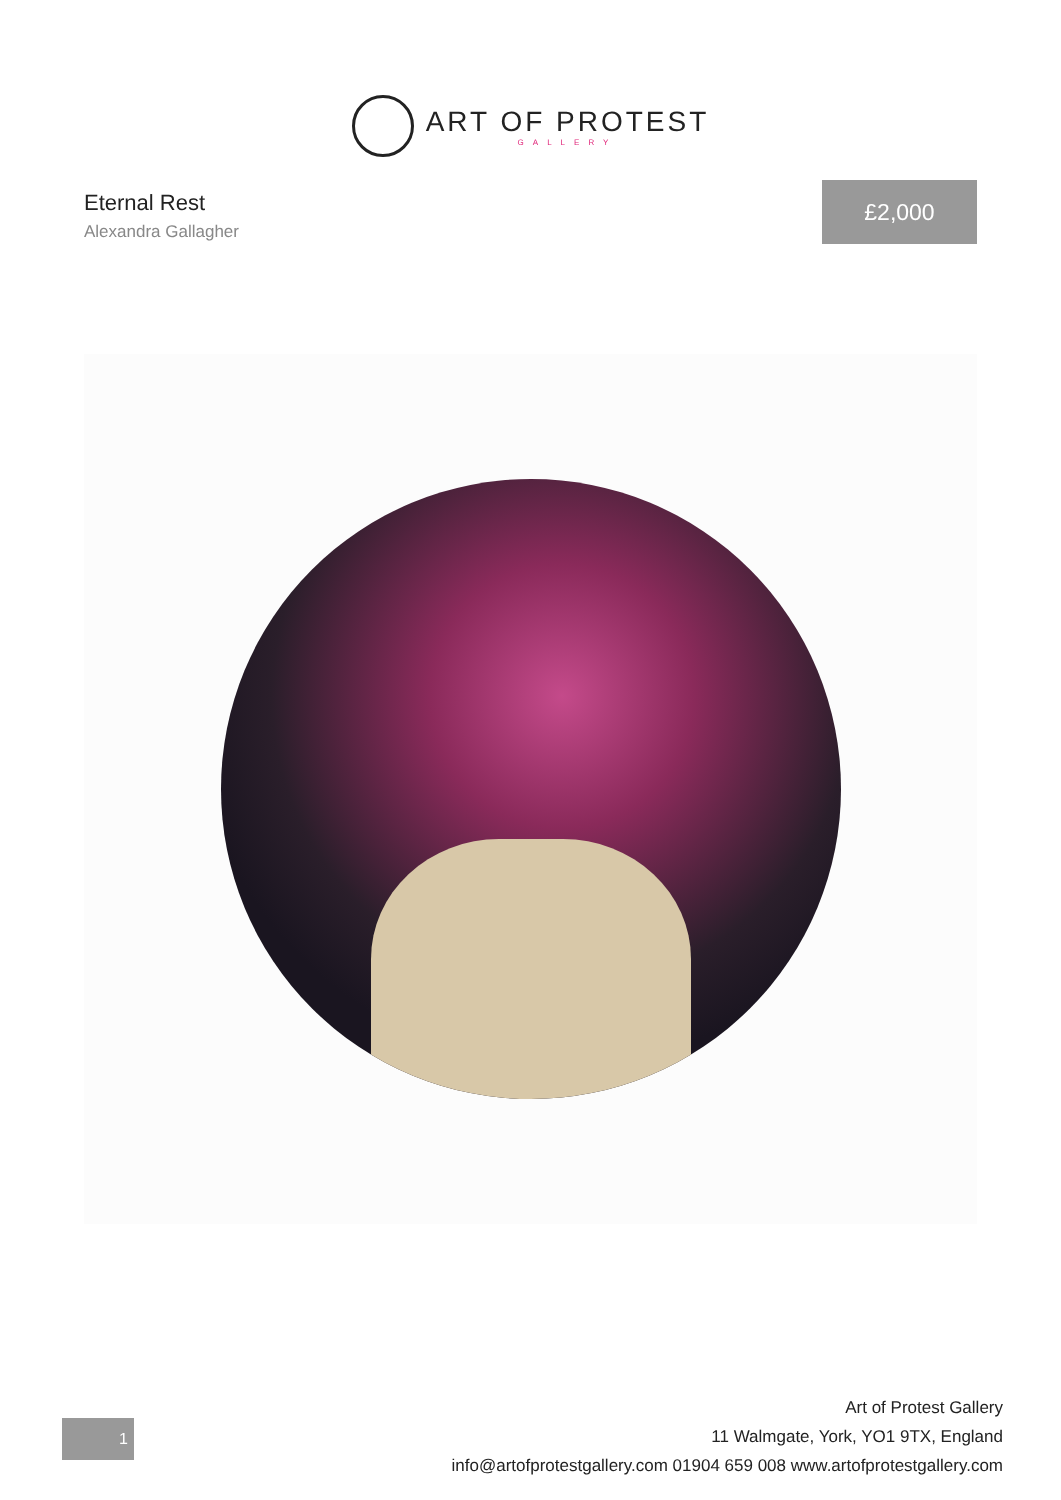ART OF PROTEST
GALLERY
Eternal Rest
Alexandra Gallagher
£2,000
1
Art of Protest Gallery
11 Walmgate, York, YO1 9TX, England
info@artofprotestgallery.com 01904 659 008 www.artofprotestgallery.com